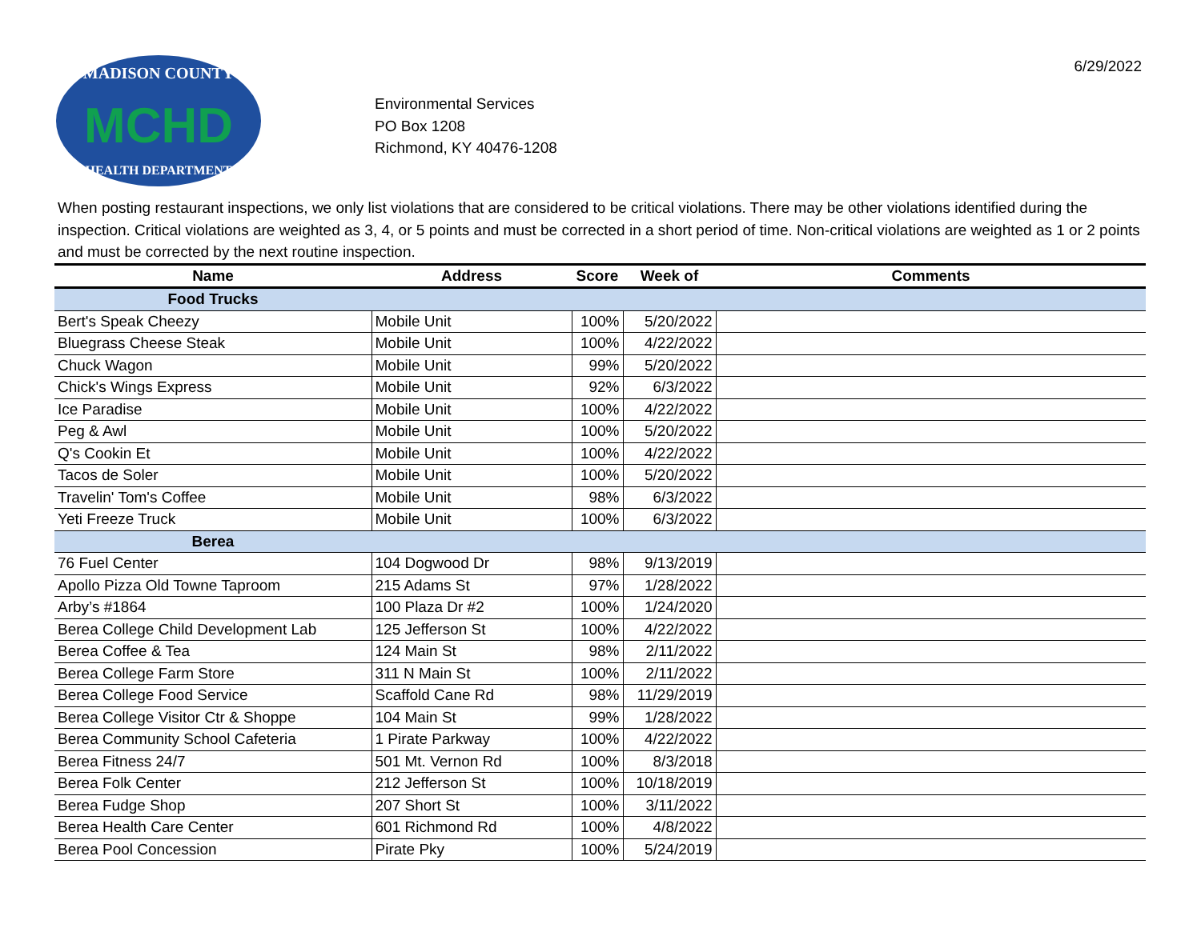6/29/2022
MADISON COUNTY
MCHD
HEALTH DEPARTMENT
Environmental Services
PO Box 1208
Richmond, KY 40476-1208
When posting restaurant inspections, we only list violations that are considered to be critical violations. There may be other violations identified during the inspection. Critical violations are weighted as 3, 4, or 5 points and must be corrected in a short period of time. Non-critical violations are weighted as 1 or 2 points and must be corrected by the next routine inspection.
| Name | Address | Score | Week of | Comments |
| --- | --- | --- | --- | --- |
| Food Trucks | | | | |
| Bert's Speak Cheezy | Mobile Unit | 100% | 5/20/2022 | |
| Bluegrass Cheese Steak | Mobile Unit | 100% | 4/22/2022 | |
| Chuck Wagon | Mobile Unit | 99% | 5/20/2022 | |
| Chick's Wings Express | Mobile Unit | 92% | 6/3/2022 | |
| Ice Paradise | Mobile Unit | 100% | 4/22/2022 | |
| Peg & Awl | Mobile Unit | 100% | 5/20/2022 | |
| Q's Cookin Et | Mobile Unit | 100% | 4/22/2022 | |
| Tacos de Soler | Mobile Unit | 100% | 5/20/2022 | |
| Travelin' Tom's Coffee | Mobile Unit | 98% | 6/3/2022 | |
| Yeti Freeze Truck | Mobile Unit | 100% | 6/3/2022 | |
| Berea | | | | |
| 76 Fuel Center | 104 Dogwood Dr | 98% | 9/13/2019 | |
| Apollo Pizza Old Towne Taproom | 215 Adams St | 97% | 1/28/2022 | |
| Arby’s #1864 | 100 Plaza Dr #2 | 100% | 1/24/2020 | |
| Berea College Child Development Lab | 125 Jefferson St | 100% | 4/22/2022 | |
| Berea Coffee & Tea | 124 Main St | 98% | 2/11/2022 | |
| Berea College Farm Store | 311 N Main St | 100% | 2/11/2022 | |
| Berea College Food Service | Scaffold Cane Rd | 98% | 11/29/2019 | |
| Berea College Visitor Ctr & Shoppe | 104 Main St | 99% | 1/28/2022 | |
| Berea Community School Cafeteria | 1 Pirate Parkway | 100% | 4/22/2022 | |
| Berea Fitness 24/7 | 501 Mt. Vernon Rd | 100% | 8/3/2018 | |
| Berea Folk Center | 212 Jefferson St | 100% | 10/18/2019 | |
| Berea Fudge Shop | 207 Short St | 100% | 3/11/2022 | |
| Berea Health Care Center | 601 Richmond Rd | 100% | 4/8/2022 | |
| Berea Pool Concession | Pirate Pky | 100% | 5/24/2019 | |